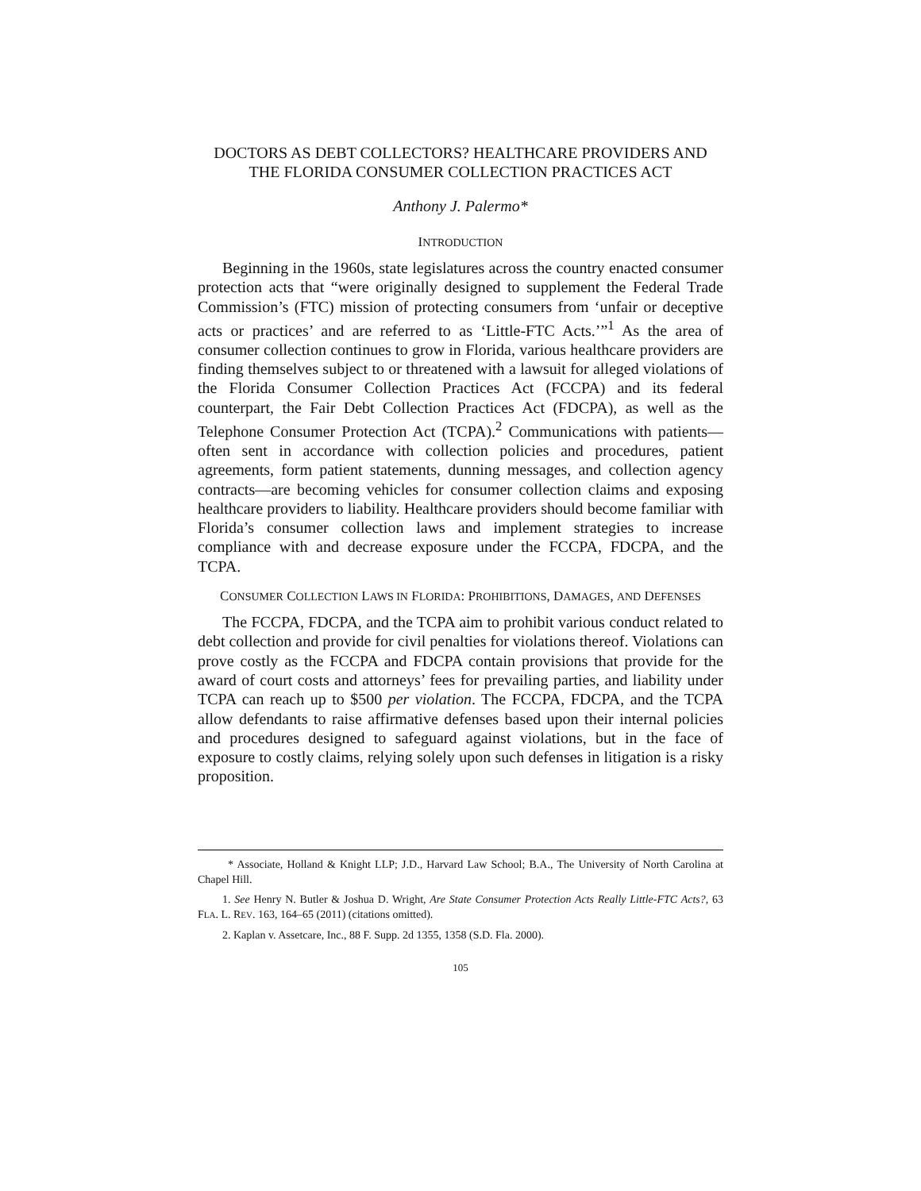DOCTORS AS DEBT COLLECTORS? HEALTHCARE PROVIDERS AND THE FLORIDA CONSUMER COLLECTION PRACTICES ACT
Anthony J. Palermo*
INTRODUCTION
Beginning in the 1960s, state legislatures across the country enacted consumer protection acts that “were originally designed to supplement the Federal Trade Commission’s (FTC) mission of protecting consumers from ‘unfair or deceptive acts or practices’ and are referred to as ‘Little-FTC Acts.’”<sup>1</sup> As the area of consumer collection continues to grow in Florida, various healthcare providers are finding themselves subject to or threatened with a lawsuit for alleged violations of the Florida Consumer Collection Practices Act (FCCPA) and its federal counterpart, the Fair Debt Collection Practices Act (FDCPA), as well as the Telephone Consumer Protection Act (TCPA).<sup>2</sup> Communications with patients—often sent in accordance with collection policies and procedures, patient agreements, form patient statements, dunning messages, and collection agency contracts—are becoming vehicles for consumer collection claims and exposing healthcare providers to liability. Healthcare providers should become familiar with Florida’s consumer collection laws and implement strategies to increase compliance with and decrease exposure under the FCCPA, FDCPA, and the TCPA.
CONSUMER COLLECTION LAWS IN FLORIDA: PROHIBITIONS, DAMAGES, AND DEFENSES
The FCCPA, FDCPA, and the TCPA aim to prohibit various conduct related to debt collection and provide for civil penalties for violations thereof. Violations can prove costly as the FCCPA and FDCPA contain provisions that provide for the award of court costs and attorneys’ fees for prevailing parties, and liability under TCPA can reach up to $500 per violation. The FCCPA, FDCPA, and the TCPA allow defendants to raise affirmative defenses based upon their internal policies and procedures designed to safeguard against violations, but in the face of exposure to costly claims, relying solely upon such defenses in litigation is a risky proposition.
* Associate, Holland & Knight LLP; J.D., Harvard Law School; B.A., The University of North Carolina at Chapel Hill.
1. See Henry N. Butler & Joshua D. Wright, Are State Consumer Protection Acts Really Little-FTC Acts?, 63 FLA. L. REV. 163, 164–65 (2011) (citations omitted).
2. Kaplan v. Assetcare, Inc., 88 F. Supp. 2d 1355, 1358 (S.D. Fla. 2000).
105